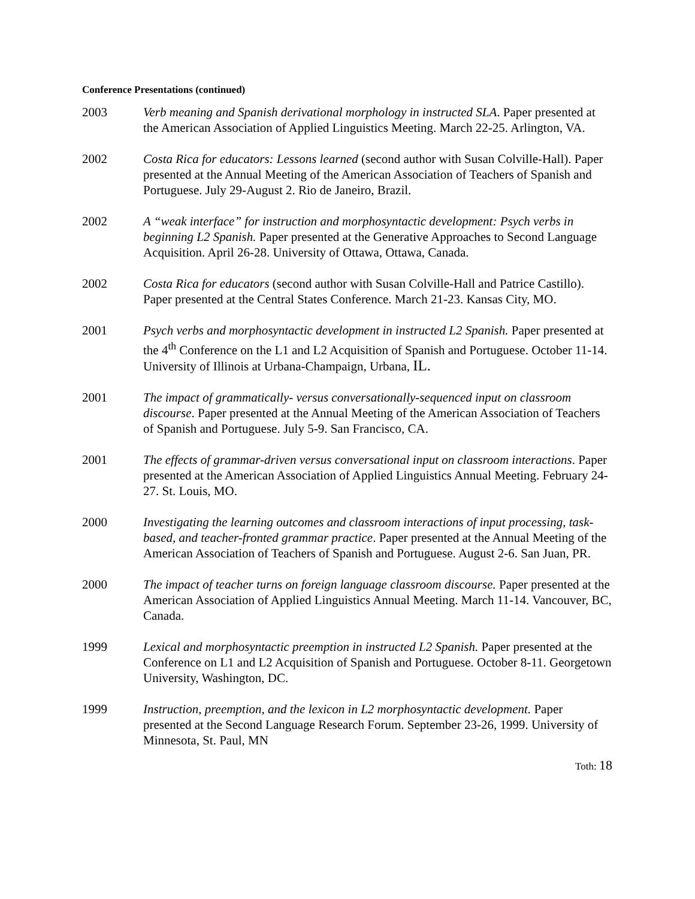Conference Presentations (continued)
2003 Verb meaning and Spanish derivational morphology in instructed SLA. Paper presented at the American Association of Applied Linguistics Meeting. March 22-25. Arlington, VA.
2002 Costa Rica for educators: Lessons learned (second author with Susan Colville-Hall). Paper presented at the Annual Meeting of the American Association of Teachers of Spanish and Portuguese. July 29-August 2. Rio de Janeiro, Brazil.
2002 A “weak interface” for instruction and morphosyntactic development: Psych verbs in beginning L2 Spanish. Paper presented at the Generative Approaches to Second Language Acquisition. April 26-28. University of Ottawa, Ottawa, Canada.
2002 Costa Rica for educators (second author with Susan Colville-Hall and Patrice Castillo). Paper presented at the Central States Conference. March 21-23. Kansas City, MO.
2001 Psych verbs and morphosyntactic development in instructed L2 Spanish. Paper presented at the 4<sup>th</sup> Conference on the L1 and L2 Acquisition of Spanish and Portuguese. October 11-14. University of Illinois at Urbana-Champaign, Urbana, IL.
2001 The impact of grammatically- versus conversationally-sequenced input on classroom discourse. Paper presented at the Annual Meeting of the American Association of Teachers of Spanish and Portuguese. July 5-9. San Francisco, CA.
2001 The effects of grammar-driven versus conversational input on classroom interactions. Paper presented at the American Association of Applied Linguistics Annual Meeting. February 24-27. St. Louis, MO.
2000 Investigating the learning outcomes and classroom interactions of input processing, task-based, and teacher-fronted grammar practice. Paper presented at the Annual Meeting of the American Association of Teachers of Spanish and Portuguese. August 2-6. San Juan, PR.
2000 The impact of teacher turns on foreign language classroom discourse. Paper presented at the American Association of Applied Linguistics Annual Meeting. March 11-14. Vancouver, BC, Canada.
1999 Lexical and morphosyntactic preemption in instructed L2 Spanish. Paper presented at the Conference on L1 and L2 Acquisition of Spanish and Portuguese. October 8-11. Georgetown University, Washington, DC.
1999 Instruction, preemption, and the lexicon in L2 morphosyntactic development. Paper presented at the Second Language Research Forum. September 23-26, 1999. University of Minnesota, St. Paul, MN
Toth: 18